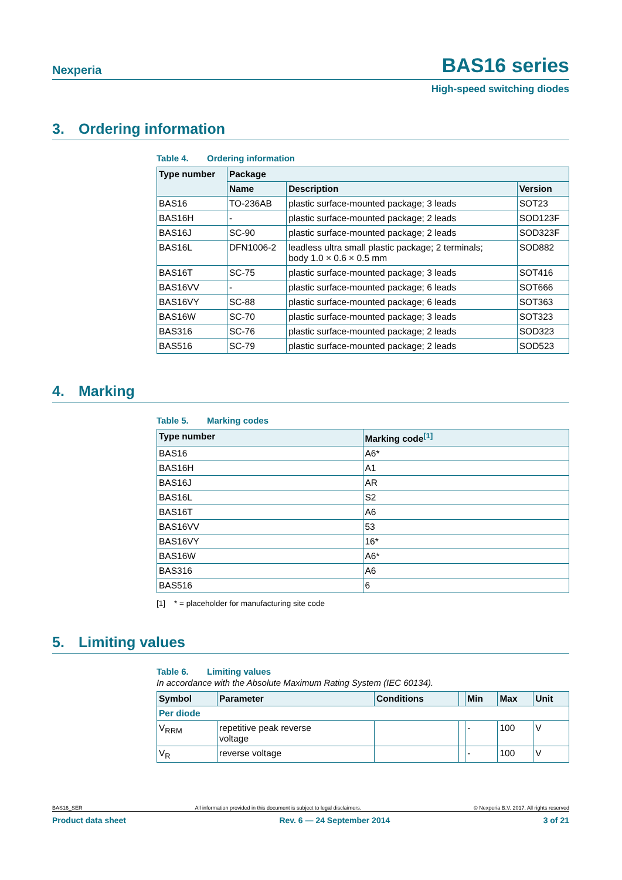Nexperia
BAS16 series
High-speed switching diodes
3. Ordering information
Table 4. Ordering information
| Type number | Package | | |
| --- | --- | --- | --- |
| | Name | Description | Version |
| BAS16 | TO-236AB | plastic surface-mounted package; 3 leads | SOT23 |
| BAS16H | - | plastic surface-mounted package; 2 leads | SOD123F |
| BAS16J | SC-90 | plastic surface-mounted package; 2 leads | SOD323F |
| BAS16L | DFN1006-2 | leadless ultra small plastic package; 2 terminals; body 1.0 × 0.6 × 0.5 mm | SOD882 |
| BAS16T | SC-75 | plastic surface-mounted package; 3 leads | SOT416 |
| BAS16VV | - | plastic surface-mounted package; 6 leads | SOT666 |
| BAS16VY | SC-88 | plastic surface-mounted package; 6 leads | SOT363 |
| BAS16W | SC-70 | plastic surface-mounted package; 3 leads | SOT323 |
| BAS316 | SC-76 | plastic surface-mounted package; 2 leads | SOD323 |
| BAS516 | SC-79 | plastic surface-mounted package; 2 leads | SOD523 |
4. Marking
Table 5. Marking codes
| Type number | Marking code<sup>[1]</sup> |
| --- | --- |
| BAS16 | A6* |
| BAS16H | A1 |
| BAS16J | AR |
| BAS16L | S2 |
| BAS16T | A6 |
| BAS16VV | 53 |
| BAS16VY | 16* |
| BAS16W | A6* |
| BAS316 | A6 |
| BAS516 | 6 |
[1] * = placeholder for manufacturing site code
5. Limiting values
Table 6. Limiting values
In accordance with the Absolute Maximum Rating System (IEC 60134).
| Symbol | Parameter | Conditions | | Min | Max | Unit |
| --- | --- | --- | --- | --- | --- | --- |
| Per diode | | | | | | |
| V<sub>RRM</sub> | repetitive peak reverse voltage | | | - | 100 | V |
| V<sub>R</sub> | reverse voltage | | | - | 100 | V |
BAS16_SER All information provided in this document is subject to legal disclaimers. © Nexperia B.V. 2017. All rights reserved
Product data sheet Rev. 6 — 24 September 2014 3 of 21